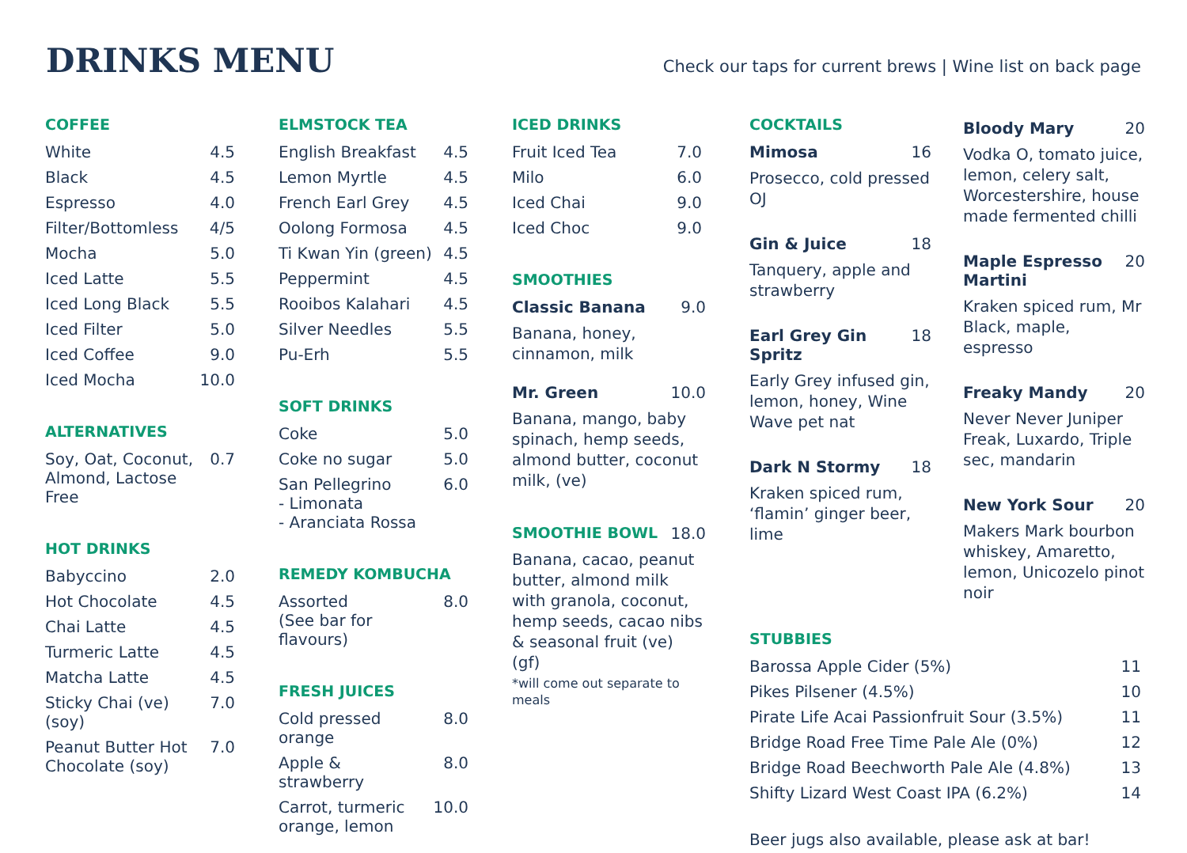DRINKS MENU
Check our taps for current brews | Wine list on back page
COFFEE
| White | 4.5 |
| Black | 4.5 |
| Espresso | 4.0 |
| Filter/Bottomless | 4/5 |
| Mocha | 5.0 |
| Iced Latte | 5.5 |
| Iced Long Black | 5.5 |
| Iced Filter | 5.0 |
| Iced Coffee | 9.0 |
| Iced Mocha | 10.0 |
ALTERNATIVES
| Soy, Oat, Coconut, Almond, Lactose Free | 0.7 |
HOT DRINKS
| Babyccino | 2.0 |
| Hot Chocolate | 4.5 |
| Chai Latte | 4.5 |
| Turmeric Latte | 4.5 |
| Matcha Latte | 4.5 |
| Sticky Chai (ve) (soy) | 7.0 |
| Peanut Butter Hot Chocolate (soy) | 7.0 |
ELMSTOCK TEA
| English Breakfast | 4.5 |
| Lemon Myrtle | 4.5 |
| French Earl Grey | 4.5 |
| Oolong Formosa | 4.5 |
| Ti Kwan Yin (green) | 4.5 |
| Peppermint | 4.5 |
| Rooibos Kalahari | 4.5 |
| Silver Needles | 5.5 |
| Pu-Erh | 5.5 |
SOFT DRINKS
| Coke | 5.0 |
| Coke no sugar | 5.0 |
| San Pellegrino - Limonata - Aranciata Rossa | 6.0 |
REMEDY KOMBUCHA
| Assorted (See bar for flavours) | 8.0 |
FRESH JUICES
| Cold pressed orange | 8.0 |
| Apple & strawberry | 8.0 |
| Carrot, turmeric orange, lemon | 10.0 |
ICED DRINKS
| Fruit Iced Tea | 7.0 |
| Milo | 6.0 |
| Iced Chai | 9.0 |
| Iced Choc | 9.0 |
SMOOTHIES
| Classic Banana | 9.0 |
Banana, honey, cinnamon, milk
| Mr. Green | 10.0 |
Banana, mango, baby spinach, hemp seeds, almond butter, coconut milk, (ve)
| SMOOTHIE BOWL | 18.0 |
Banana, cacao, peanut butter, almond milk with granola, coconut, hemp seeds, cacao nibs & seasonal fruit (ve) (gf)
*will come out separate to meals
COCKTAILS
| Mimosa | 16 |
Prosecco, cold pressed OJ
| Gin & Juice | 18 |
Tanquery, apple and strawberry
| Earl Grey Gin Spritz | 18 |
Early Grey infused gin, lemon, honey, Wine Wave pet nat
| Dark N Stormy | 18 |
Kraken spiced rum, ‘flamin’ ginger beer, lime
| Bloody Mary | 20 |
Vodka O, tomato juice, lemon, celery salt, Worcestershire, house made fermented chilli
| Maple Espresso Martini | 20 |
Kraken spiced rum, Mr Black, maple, espresso
| Freaky Mandy | 20 |
Never Never Juniper Freak, Luxardo, Triple sec, mandarin
| New York Sour | 20 |
Makers Mark bourbon whiskey, Amaretto, lemon, Unicozelo pinot noir
STUBBIES
| Barossa Apple Cider (5%) | 11 |
| Pikes Pilsener (4.5%) | 10 |
| Pirate Life Acai Passionfruit Sour (3.5%) | 11 |
| Bridge Road Free Time Pale Ale (0%) | 12 |
| Bridge Road Beechworth Pale Ale (4.8%) | 13 |
| Shifty Lizard West Coast IPA (6.2%) | 14 |
Beer jugs also available, please ask at bar!